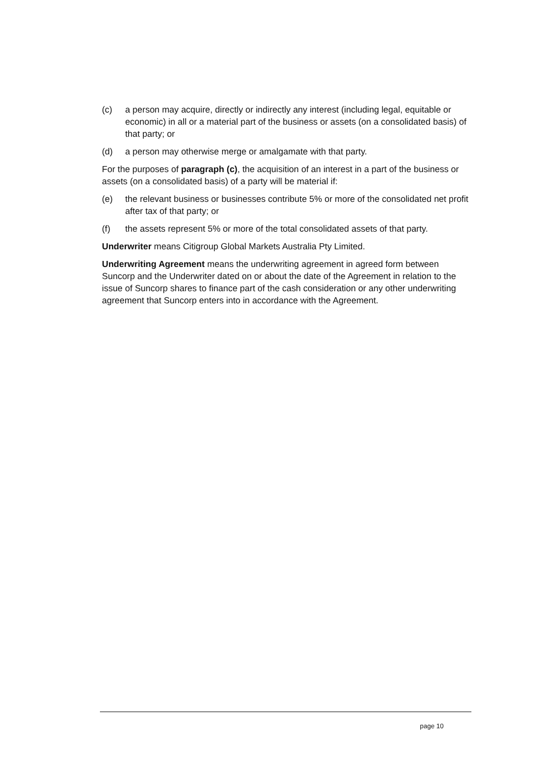(c) a person may acquire, directly or indirectly any interest (including legal, equitable or economic) in all or a material part of the business or assets (on a consolidated basis) of that party; or
(d) a person may otherwise merge or amalgamate with that party.
For the purposes of paragraph (c), the acquisition of an interest in a part of the business or assets (on a consolidated basis) of a party will be material if:
(e) the relevant business or businesses contribute 5% or more of the consolidated net profit after tax of that party; or
(f) the assets represent 5% or more of the total consolidated assets of that party.
Underwriter means Citigroup Global Markets Australia Pty Limited.
Underwriting Agreement means the underwriting agreement in agreed form between Suncorp and the Underwriter dated on or about the date of the Agreement in relation to the issue of Suncorp shares to finance part of the cash consideration or any other underwriting agreement that Suncorp enters into in accordance with the Agreement.
page 10